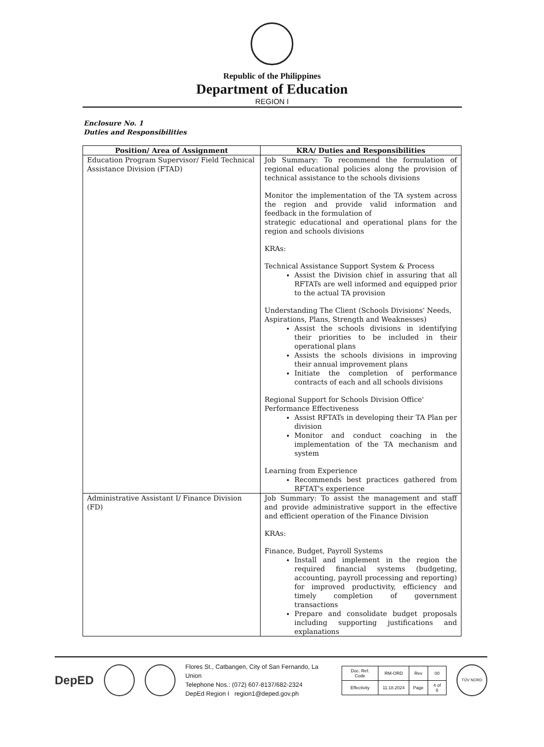Republic of the Philippines
Department of Education
REGION I
Enclosure No. 1
Duties and Responsibilities
| Position/ Area of Assignment | KRA/ Duties and Responsibilities |
| --- | --- |
| Education Program Supervisor/ Field Technical Assistance Division (FTAD) | Job Summary: To recommend the formulation of regional educational policies along the provision of technical assistance to the schools divisions Monitor the implementation of the TA system across the region and provide valid information and feedback in the formulation of strategic educational and operational plans for the region and schools divisions KRAs: Technical Assistance Support System & Process Assist the Division chief in assuring that all RFTATs are well informed and equipped prior to the actual TA provision Understanding The Client (Schools Divisions' Needs, Aspirations, Plans, Strength and Weaknesses) Assist the schools divisions in identifying their priorities to be included in their operational plans Assists the schools divisions in improving their annual improvement plans Initiate the completion of performance contracts of each and all schools divisions Regional Support for Schools Division Office' Performance Effectiveness Assist RFTATs in developing their TA Plan per division Monitor and conduct coaching in the implementation of the TA mechanism and system Learning from Experience Recommends best practices gathered from RFTAT's experience |
| Administrative Assistant I/ Finance Division (FD) | Job Summary: To assist the management and staff and provide administrative support in the effective and efficient operation of the Finance Division KRAs: Finance, Budget, Payroll Systems Install and implement in the region the required financial systems (budgeting, accounting, payroll processing and reporting) for improved productivity, efficiency and timely completion of government transactions Prepare and consolidate budget proposals including supporting justifications and explanations |
DepED
Flores St., Catbangen, City of San Fernando, La Union
Telephone Nos.: (072) 607-8137/682-2324
DepEd Region I region1@deped.gov.ph
| Doc. Ref. Code | RM-ORD | Rev | 00 |
| Effectivity | 11.18.2024 | Page | 4 of 6 |
TÜV NORD